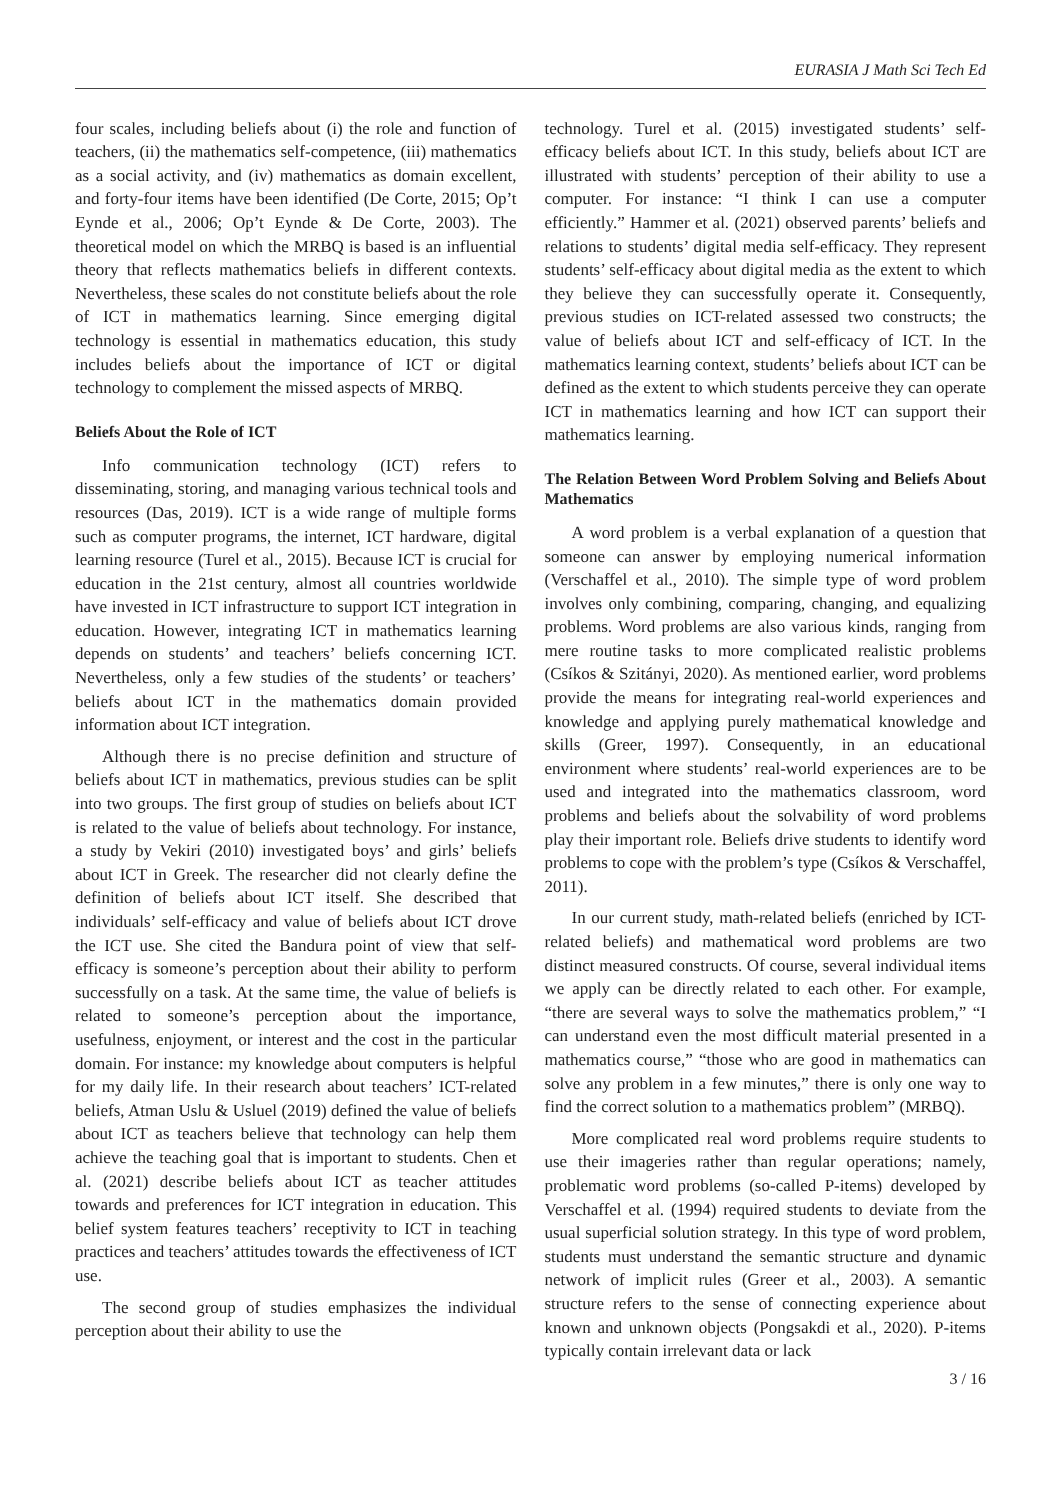EURASIA J Math Sci Tech Ed
four scales, including beliefs about (i) the role and function of teachers, (ii) the mathematics self-competence, (iii) mathematics as a social activity, and (iv) mathematics as domain excellent, and forty-four items have been identified (De Corte, 2015; Op’t Eynde et al., 2006; Op’t Eynde & De Corte, 2003). The theoretical model on which the MRBQ is based is an influential theory that reflects mathematics beliefs in different contexts. Nevertheless, these scales do not constitute beliefs about the role of ICT in mathematics learning. Since emerging digital technology is essential in mathematics education, this study includes beliefs about the importance of ICT or digital technology to complement the missed aspects of MRBQ.
Beliefs About the Role of ICT
Info communication technology (ICT) refers to disseminating, storing, and managing various technical tools and resources (Das, 2019). ICT is a wide range of multiple forms such as computer programs, the internet, ICT hardware, digital learning resource (Turel et al., 2015). Because ICT is crucial for education in the 21st century, almost all countries worldwide have invested in ICT infrastructure to support ICT integration in education. However, integrating ICT in mathematics learning depends on students’ and teachers’ beliefs concerning ICT. Nevertheless, only a few studies of the students’ or teachers’ beliefs about ICT in the mathematics domain provided information about ICT integration.
Although there is no precise definition and structure of beliefs about ICT in mathematics, previous studies can be split into two groups. The first group of studies on beliefs about ICT is related to the value of beliefs about technology. For instance, a study by Vekiri (2010) investigated boys’ and girls’ beliefs about ICT in Greek. The researcher did not clearly define the definition of beliefs about ICT itself. She described that individuals’ self-efficacy and value of beliefs about ICT drove the ICT use. She cited the Bandura point of view that self-efficacy is someone’s perception about their ability to perform successfully on a task. At the same time, the value of beliefs is related to someone’s perception about the importance, usefulness, enjoyment, or interest and the cost in the particular domain. For instance: my knowledge about computers is helpful for my daily life. In their research about teachers’ ICT-related beliefs, Atman Uslu & Usluel (2019) defined the value of beliefs about ICT as teachers believe that technology can help them achieve the teaching goal that is important to students. Chen et al. (2021) describe beliefs about ICT as teacher attitudes towards and preferences for ICT integration in education. This belief system features teachers’ receptivity to ICT in teaching practices and teachers’ attitudes towards the effectiveness of ICT use.
The second group of studies emphasizes the individual perception about their ability to use the
technology. Turel et al. (2015) investigated students’ self-efficacy beliefs about ICT. In this study, beliefs about ICT are illustrated with students’ perception of their ability to use a computer. For instance: “I think I can use a computer efficiently.” Hammer et al. (2021) observed parents’ beliefs and relations to students’ digital media self-efficacy. They represent students’ self-efficacy about digital media as the extent to which they believe they can successfully operate it. Consequently, previous studies on ICT-related assessed two constructs; the value of beliefs about ICT and self-efficacy of ICT. In the mathematics learning context, students’ beliefs about ICT can be defined as the extent to which students perceive they can operate ICT in mathematics learning and how ICT can support their mathematics learning.
The Relation Between Word Problem Solving and Beliefs About Mathematics
A word problem is a verbal explanation of a question that someone can answer by employing numerical information (Verschaffel et al., 2010). The simple type of word problem involves only combining, comparing, changing, and equalizing problems. Word problems are also various kinds, ranging from mere routine tasks to more complicated realistic problems (Csíkos & Szitányi, 2020). As mentioned earlier, word problems provide the means for integrating real-world experiences and knowledge and applying purely mathematical knowledge and skills (Greer, 1997). Consequently, in an educational environment where students’ real-world experiences are to be used and integrated into the mathematics classroom, word problems and beliefs about the solvability of word problems play their important role. Beliefs drive students to identify word problems to cope with the problem’s type (Csíkos & Verschaffel, 2011).
In our current study, math-related beliefs (enriched by ICT-related beliefs) and mathematical word problems are two distinct measured constructs. Of course, several individual items we apply can be directly related to each other. For example, “there are several ways to solve the mathematics problem,” “I can understand even the most difficult material presented in a mathematics course,” “those who are good in mathematics can solve any problem in a few minutes,” there is only one way to find the correct solution to a mathematics problem” (MRBQ).
More complicated real word problems require students to use their imageries rather than regular operations; namely, problematic word problems (so-called P-items) developed by Verschaffel et al. (1994) required students to deviate from the usual superficial solution strategy. In this type of word problem, students must understand the semantic structure and dynamic network of implicit rules (Greer et al., 2003). A semantic structure refers to the sense of connecting experience about known and unknown objects (Pongsakdi et al., 2020). P-items typically contain irrelevant data or lack
3 / 16